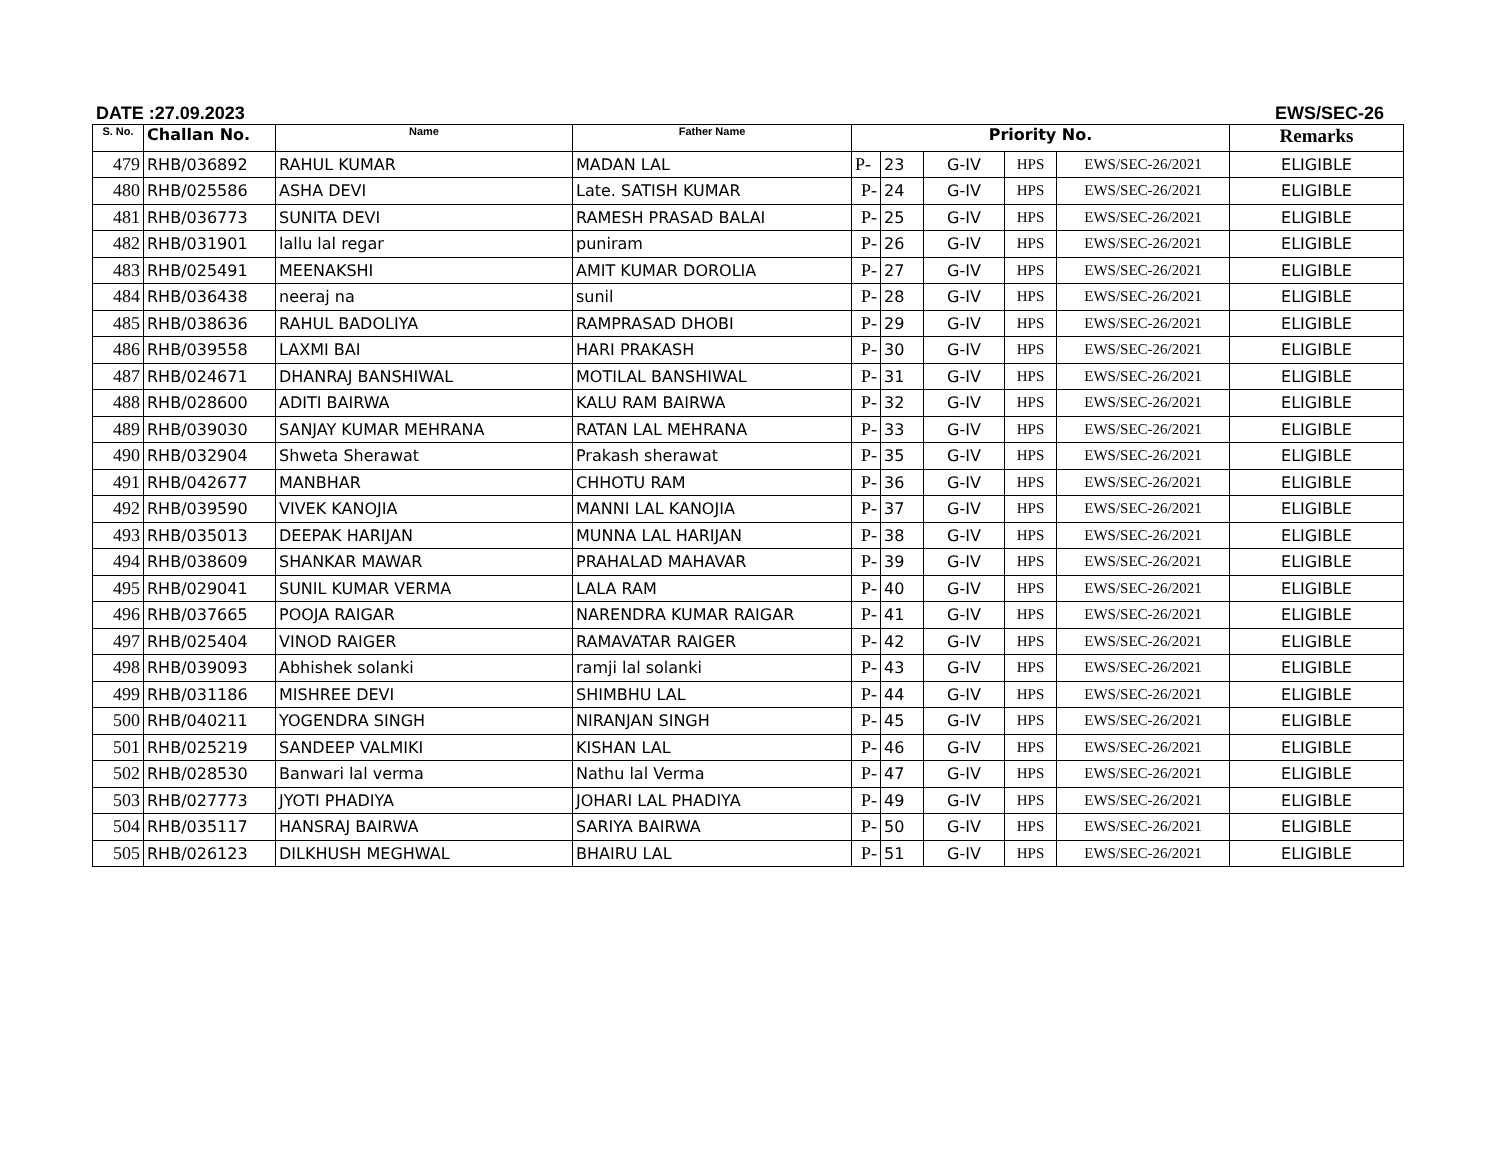DATE :27.09.2023 EWS/SEC-26
| S. No. | Challan No. | Name | Father Name | Priority No. | | | | | Remarks |
| --- | --- | --- | --- | --- | --- | --- | --- | --- | --- |
| 479 | RHB/036892 | RAHUL KUMAR | MADAN LAL | P- | 23 | G-IV | HPS | EWS/SEC-26/2021 | ELIGIBLE |
| 480 | RHB/025586 | ASHA DEVI | Late. SATISH KUMAR | P- | 24 | G-IV | HPS | EWS/SEC-26/2021 | ELIGIBLE |
| 481 | RHB/036773 | SUNITA DEVI | RAMESH PRASAD BALAI | P- | 25 | G-IV | HPS | EWS/SEC-26/2021 | ELIGIBLE |
| 482 | RHB/031901 | lallu lal regar | puniram | P- | 26 | G-IV | HPS | EWS/SEC-26/2021 | ELIGIBLE |
| 483 | RHB/025491 | MEENAKSHI | AMIT KUMAR DOROLIA | P- | 27 | G-IV | HPS | EWS/SEC-26/2021 | ELIGIBLE |
| 484 | RHB/036438 | neeraj na | sunil | P- | 28 | G-IV | HPS | EWS/SEC-26/2021 | ELIGIBLE |
| 485 | RHB/038636 | RAHUL BADOLIYA | RAMPRASAD DHOBI | P- | 29 | G-IV | HPS | EWS/SEC-26/2021 | ELIGIBLE |
| 486 | RHB/039558 | LAXMI BAI | HARI PRAKASH | P- | 30 | G-IV | HPS | EWS/SEC-26/2021 | ELIGIBLE |
| 487 | RHB/024671 | DHANRAJ BANSHIWAL | MOTILAL BANSHIWAL | P- | 31 | G-IV | HPS | EWS/SEC-26/2021 | ELIGIBLE |
| 488 | RHB/028600 | ADITI BAIRWA | KALU RAM BAIRWA | P- | 32 | G-IV | HPS | EWS/SEC-26/2021 | ELIGIBLE |
| 489 | RHB/039030 | SANJAY KUMAR MEHRANA | RATAN LAL MEHRANA | P- | 33 | G-IV | HPS | EWS/SEC-26/2021 | ELIGIBLE |
| 490 | RHB/032904 | Shweta Sherawat | Prakash sherawat | P- | 35 | G-IV | HPS | EWS/SEC-26/2021 | ELIGIBLE |
| 491 | RHB/042677 | MANBHAR | CHHOTU RAM | P- | 36 | G-IV | HPS | EWS/SEC-26/2021 | ELIGIBLE |
| 492 | RHB/039590 | VIVEK KANOJIA | MANNI LAL KANOJIA | P- | 37 | G-IV | HPS | EWS/SEC-26/2021 | ELIGIBLE |
| 493 | RHB/035013 | DEEPAK HARIJAN | MUNNA LAL HARIJAN | P- | 38 | G-IV | HPS | EWS/SEC-26/2021 | ELIGIBLE |
| 494 | RHB/038609 | SHANKAR MAWAR | PRAHALAD MAHAVAR | P- | 39 | G-IV | HPS | EWS/SEC-26/2021 | ELIGIBLE |
| 495 | RHB/029041 | SUNIL KUMAR VERMA | LALA RAM | P- | 40 | G-IV | HPS | EWS/SEC-26/2021 | ELIGIBLE |
| 496 | RHB/037665 | POOJA RAIGAR | NARENDRA KUMAR RAIGAR | P- | 41 | G-IV | HPS | EWS/SEC-26/2021 | ELIGIBLE |
| 497 | RHB/025404 | VINOD RAIGER | RAMAVATAR RAIGER | P- | 42 | G-IV | HPS | EWS/SEC-26/2021 | ELIGIBLE |
| 498 | RHB/039093 | Abhishek solanki | ramji lal solanki | P- | 43 | G-IV | HPS | EWS/SEC-26/2021 | ELIGIBLE |
| 499 | RHB/031186 | MISHREE DEVI | SHIMBHU LAL | P- | 44 | G-IV | HPS | EWS/SEC-26/2021 | ELIGIBLE |
| 500 | RHB/040211 | YOGENDRA SINGH | NIRANJAN SINGH | P- | 45 | G-IV | HPS | EWS/SEC-26/2021 | ELIGIBLE |
| 501 | RHB/025219 | SANDEEP VALMIKI | KISHAN LAL | P- | 46 | G-IV | HPS | EWS/SEC-26/2021 | ELIGIBLE |
| 502 | RHB/028530 | Banwari lal verma | Nathu lal Verma | P- | 47 | G-IV | HPS | EWS/SEC-26/2021 | ELIGIBLE |
| 503 | RHB/027773 | JYOTI PHADIYA | JOHARI LAL PHADIYA | P- | 49 | G-IV | HPS | EWS/SEC-26/2021 | ELIGIBLE |
| 504 | RHB/035117 | HANSRAJ BAIRWA | SARIYA BAIRWA | P- | 50 | G-IV | HPS | EWS/SEC-26/2021 | ELIGIBLE |
| 505 | RHB/026123 | DILKHUSH MEGHWAL | BHAIRU LAL | P- | 51 | G-IV | HPS | EWS/SEC-26/2021 | ELIGIBLE |